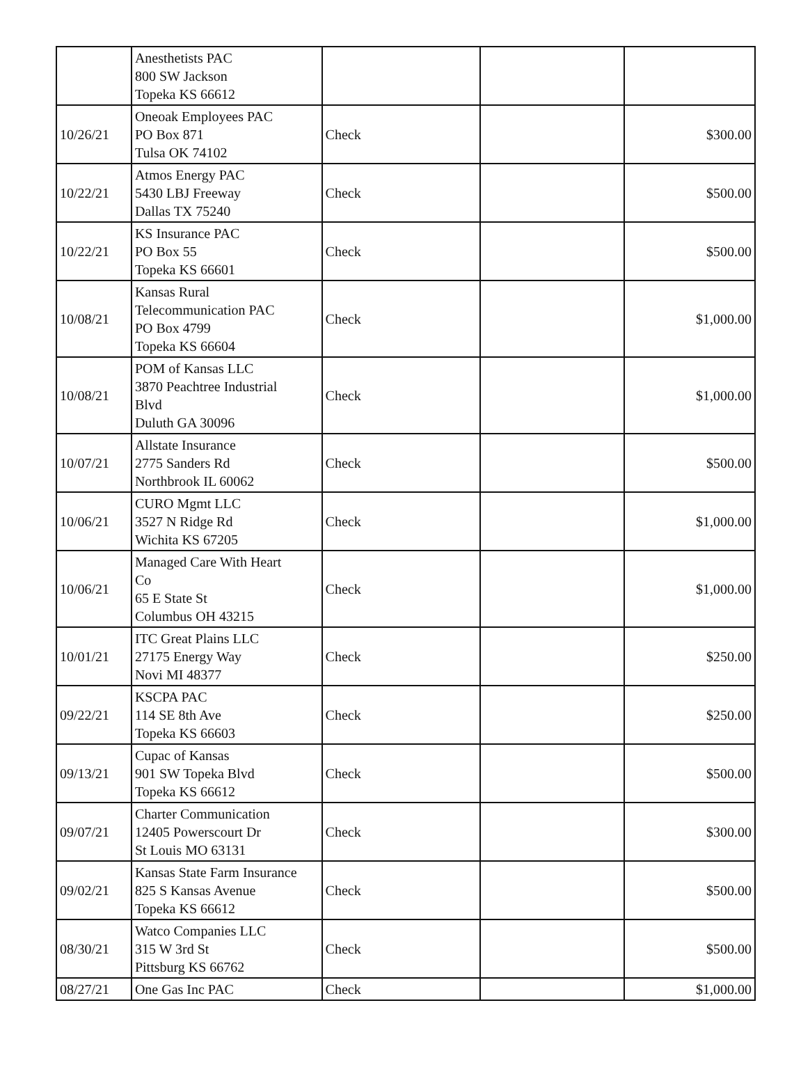| | Anesthetists PAC 800 SW Jackson Topeka KS 66612 | | | |
| 10/26/21 | Oneoak Employees PAC PO Box 871 Tulsa OK 74102 | Check | | $300.00 |
| 10/22/21 | Atmos Energy PAC 5430 LBJ Freeway Dallas TX 75240 | Check | | $500.00 |
| 10/22/21 | KS Insurance PAC PO Box 55 Topeka KS 66601 | Check | | $500.00 |
| 10/08/21 | Kansas Rural Telecommunication PAC PO Box 4799 Topeka KS 66604 | Check | | $1,000.00 |
| 10/08/21 | POM of Kansas LLC 3870 Peachtree Industrial Blvd Duluth GA 30096 | Check | | $1,000.00 |
| 10/07/21 | Allstate Insurance 2775 Sanders Rd Northbrook IL 60062 | Check | | $500.00 |
| 10/06/21 | CURO Mgmt LLC 3527 N Ridge Rd Wichita KS 67205 | Check | | $1,000.00 |
| 10/06/21 | Managed Care With Heart Co 65 E State St Columbus OH 43215 | Check | | $1,000.00 |
| 10/01/21 | ITC Great Plains LLC 27175 Energy Way Novi MI 48377 | Check | | $250.00 |
| 09/22/21 | KSCPA PAC 114 SE 8th Ave Topeka KS 66603 | Check | | $250.00 |
| 09/13/21 | Cupac of Kansas 901 SW Topeka Blvd Topeka KS 66612 | Check | | $500.00 |
| 09/07/21 | Charter Communication 12405 Powerscourt Dr St Louis MO 63131 | Check | | $300.00 |
| 09/02/21 | Kansas State Farm Insurance 825 S Kansas Avenue Topeka KS 66612 | Check | | $500.00 |
| 08/30/21 | Watco Companies LLC 315 W 3rd St Pittsburg KS 66762 | Check | | $500.00 |
| 08/27/21 | One Gas Inc PAC | Check | | $1,000.00 |